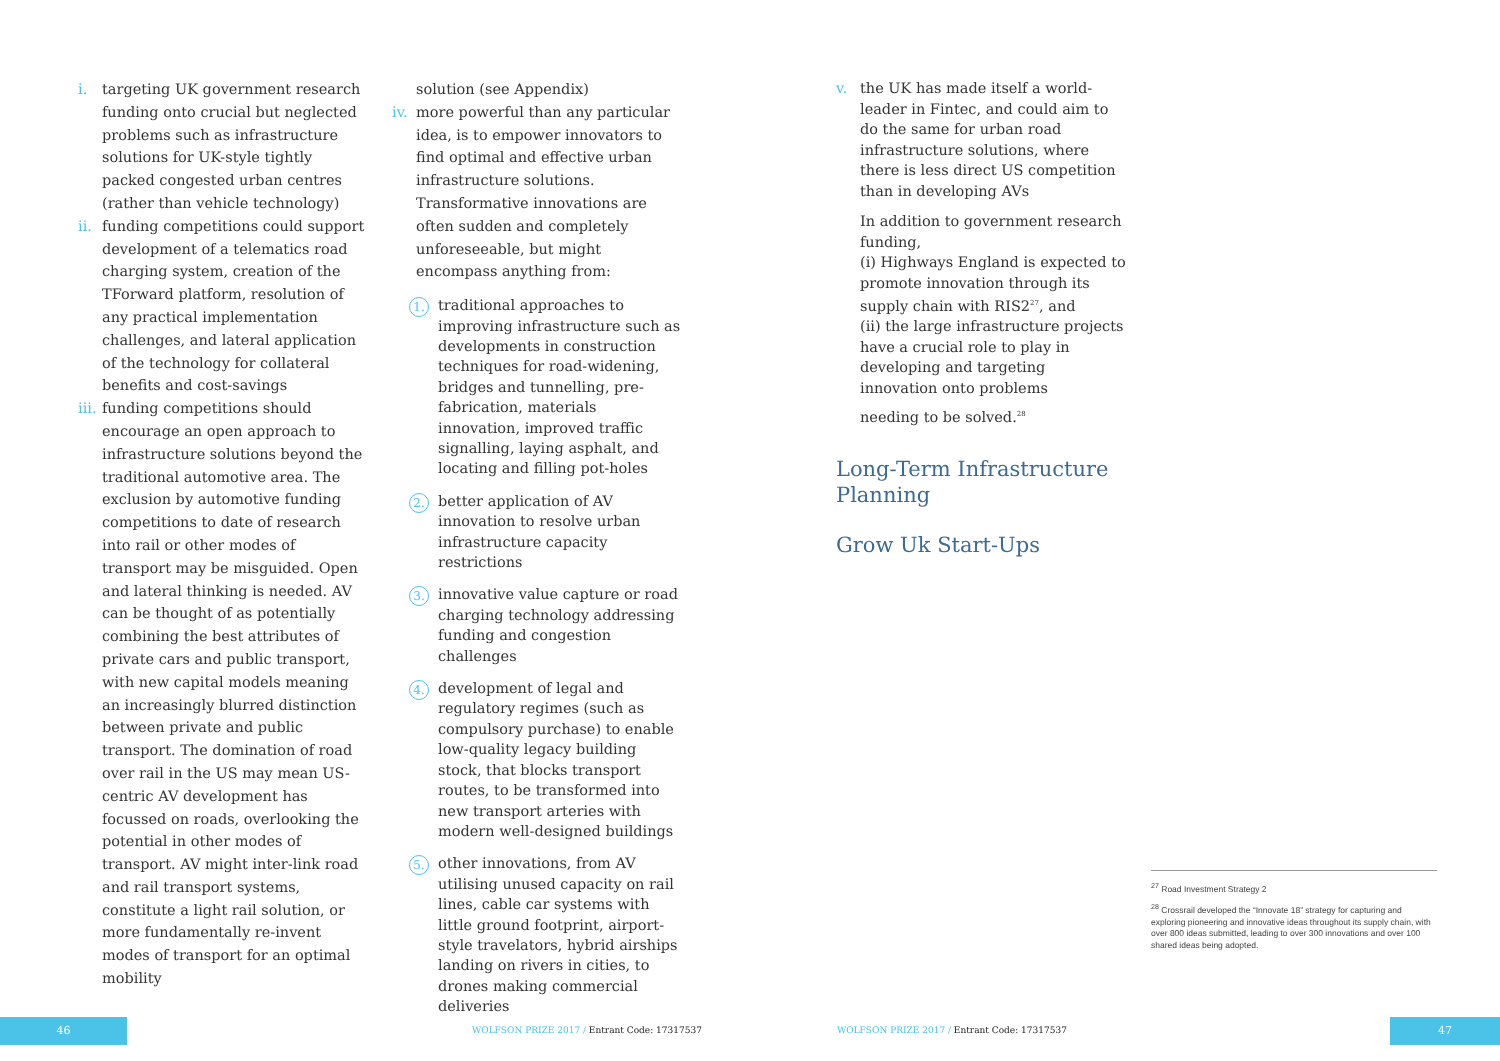i. targeting UK government research funding onto crucial but neglected problems such as infrastructure solutions for UK-style tightly packed congested urban centres (rather than vehicle technology)
ii. funding competitions could support development of a telematics road charging system, creation of the TForward platform, resolution of any practical implementation challenges, and lateral application of the technology for collateral benefits and cost-savings
iii. funding competitions should encourage an open approach to infrastructure solutions beyond the traditional automotive area. The exclusion by automotive funding competitions to date of research into rail or other modes of transport may be misguided. Open and lateral thinking is needed. AV can be thought of as potentially combining the best attributes of private cars and public transport, with new capital models meaning an increasingly blurred distinction between private and public transport. The domination of road over rail in the US may mean US-centric AV development has focussed on roads, overlooking the potential in other modes of transport. AV might inter-link road and rail transport systems, constitute a light rail solution, or more fundamentally re-invent modes of transport for an optimal mobility
solution (see Appendix)
iv. more powerful than any particular idea, is to empower innovators to find optimal and effective urban infrastructure solutions. Transformative innovations are often sudden and completely unforeseeable, but might encompass anything from:
1. traditional approaches to improving infrastructure such as developments in construction techniques for road-widening, bridges and tunnelling, pre-fabrication, materials innovation, improved traffic signalling, laying asphalt, and locating and filling pot-holes
2. better application of AV innovation to resolve urban infrastructure capacity restrictions
3. innovative value capture or road charging technology addressing funding and congestion challenges
4. development of legal and regulatory regimes (such as compulsory purchase) to enable low-quality legacy building stock, that blocks transport routes, to be transformed into new transport arteries with modern well-designed buildings
5. other innovations, from AV utilising unused capacity on rail lines, cable car systems with little ground footprint, airport-style travelators, hybrid airships landing on rivers in cities, to drones making commercial deliveries
v. the UK has made itself a world-leader in Fintec, and could aim to do the same for urban road infrastructure solutions, where there is less direct US competition than in developing AVs
In addition to government research funding,
(i) Highways England is expected to promote innovation through its supply chain with RIS2<sup>27</sup>, and
(ii) the large infrastructure projects have a crucial role to play in developing and targeting innovation onto problems
needing to be solved.<sup>28</sup>
Long-Term Infrastructure Planning
Grow Uk Start-Ups
<sup>27</sup> Road Investment Strategy 2
<sup>28</sup> Crossrail developed the “Innovate 18” strategy for capturing and exploring pioneering and innovative ideas throughout its supply chain, with over 800 ideas submitted, leading to over 300 innovations and over 100 shared ideas being adopted.
46
WOLFSON PRIZE 2017 / Entrant Code: 17317537
WOLFSON PRIZE 2017 / Entrant Code: 17317537
47